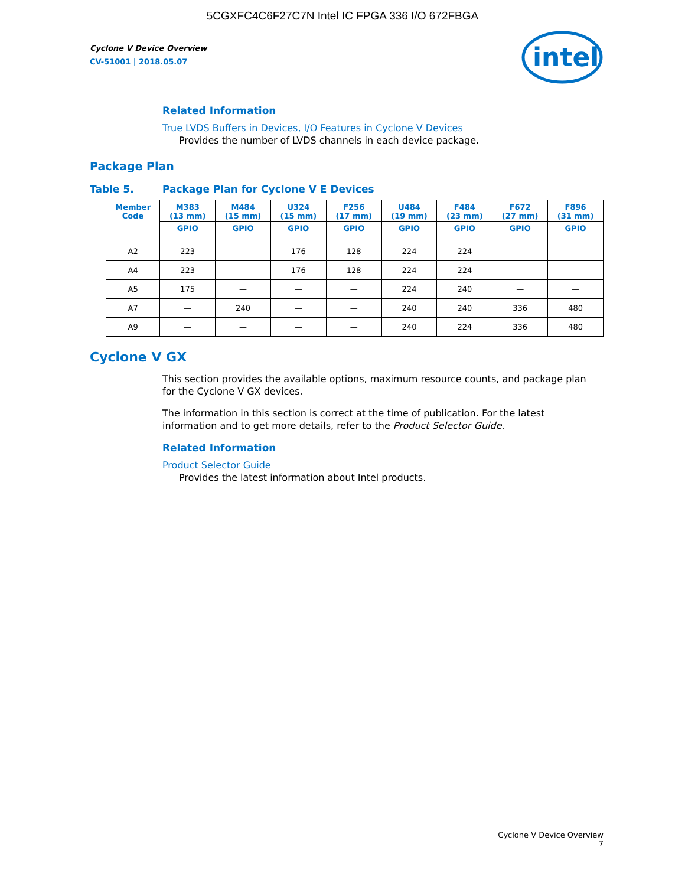5CGXFC4C6F27C7N Intel IC FPGA 336 I/O 672FBGA
Cyclone V Device Overview
CV-51001 | 2018.05.07
intel
Related Information
True LVDS Buffers in Devices, I/O Features in Cyclone V Devices
Provides the number of LVDS channels in each device package.
Package Plan
Table 5. Package Plan for Cyclone V E Devices
| Member Code | M383 (13 mm) | M484 (15 mm) | U324 (15 mm) | F256 (17 mm) | U484 (19 mm) | F484 (23 mm) | F672 (27 mm) | F896 (31 mm) |
| --- | --- | --- | --- | --- | --- | --- | --- | --- |
| | GPIO | GPIO | GPIO | GPIO | GPIO | GPIO | GPIO | GPIO |
| A2 | 223 | — | 176 | 128 | 224 | 224 | — | — |
| A4 | 223 | — | 176 | 128 | 224 | 224 | — | — |
| A5 | 175 | — | — | — | 224 | 240 | — | — |
| A7 | — | 240 | — | — | 240 | 240 | 336 | 480 |
| A9 | — | — | — | — | 240 | 224 | 336 | 480 |
Cyclone V GX
This section provides the available options, maximum resource counts, and package plan for the Cyclone V GX devices.
The information in this section is correct at the time of publication. For the latest information and to get more details, refer to the Product Selector Guide.
Related Information
Product Selector Guide
Provides the latest information about Intel products.
Cyclone V Device Overview
7